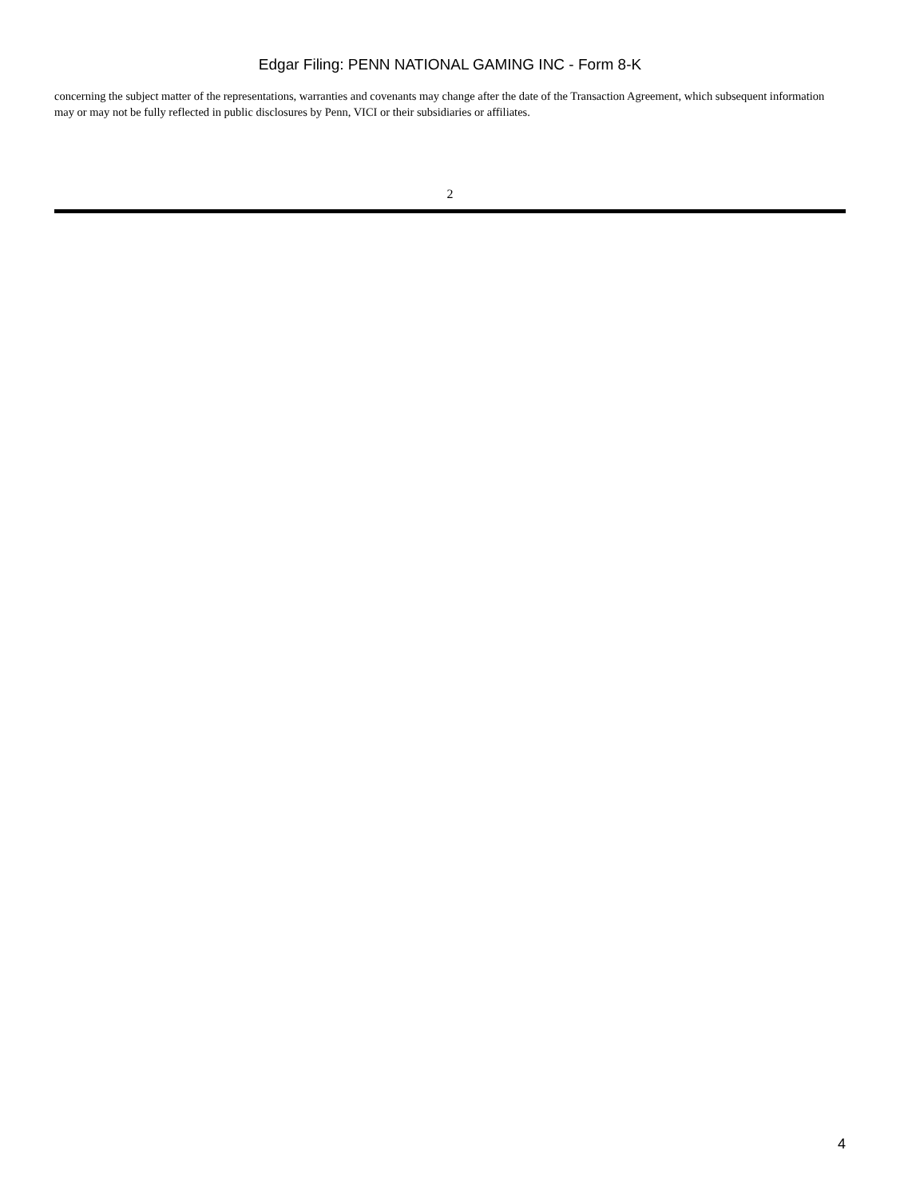Edgar Filing: PENN NATIONAL GAMING INC - Form 8-K
concerning the subject matter of the representations, warranties and covenants may change after the date of the Transaction Agreement, which subsequent information may or may not be fully reflected in public disclosures by Penn, VICI or their subsidiaries or affiliates.
2
4